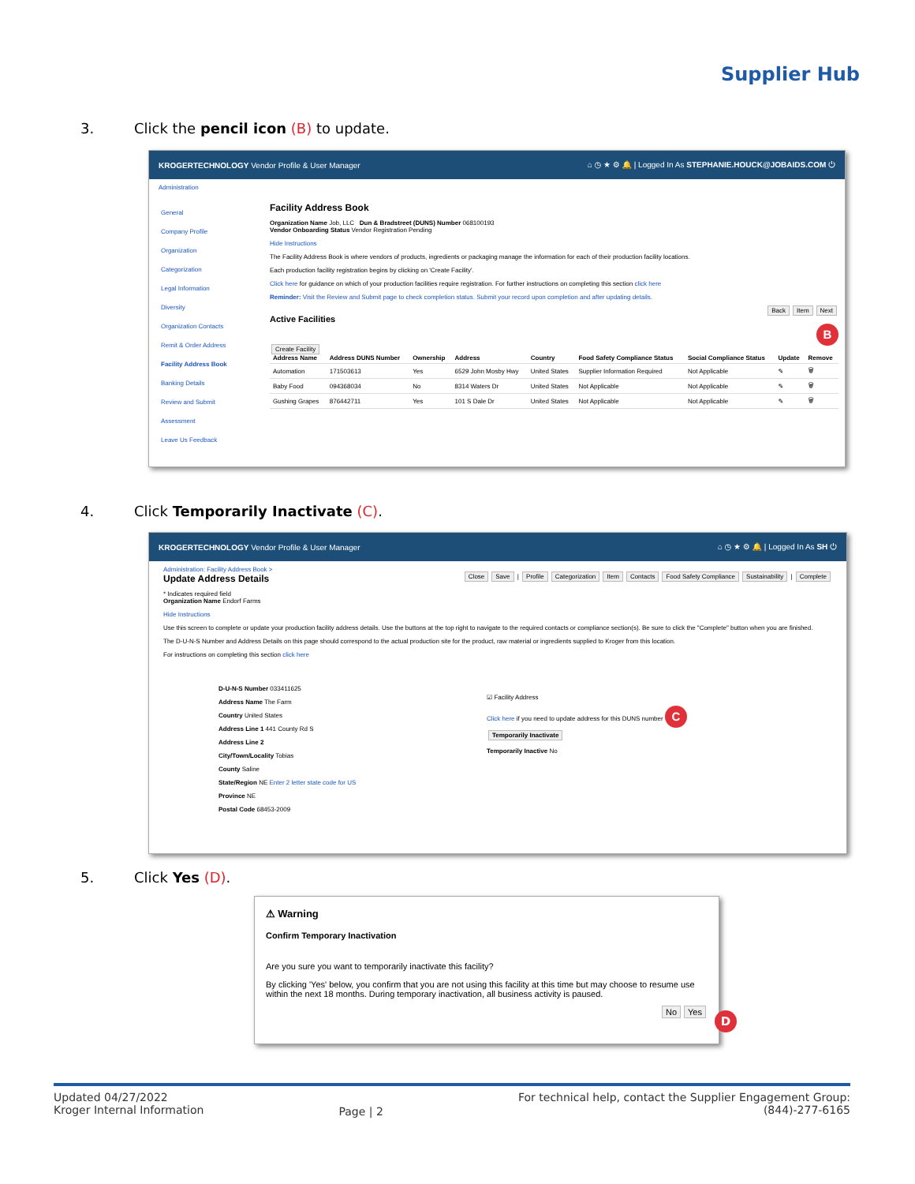Supplier Hub
3. Click the pencil icon (B) to update.
KROGERTECHNOLOGY Vendor Profile & User Manager ⌂ ◷ ★ ⚙ 🔔 | Logged In As STEPHANIE.HOUCK@JOBAIDS.COM ⏻
Administration
General
Company Profile
Organization
Categorization
Legal Information
Diversity
Organization Contacts
Remit & Order Address
Facility Address Book
Banking Details
Review and Submit
Assessment
Leave Us Feedback
Facility Address Book
Organization Name Job, LLC Dun & Bradstreet (DUNS) Number 068100193
Vendor Onboarding Status Vendor Registration Pending
Hide Instructions
The Facility Address Book is where vendors of products, ingredients or packaging manage the information for each of their production facility locations.
Each production facility registration begins by clicking on 'Create Facility'.
Click here for guidance on which of your production facilities require registration. For further instructions on completing this section click here
Reminder: Visit the Review and Submit page to check completion status. Submit your record upon completion and after updating details.
Back Item Next
Active Facilities
B
Create Facility
| Address Name | Address DUNS Number | Ownership | Address | Country | Food Safety Compliance Status | Social Compliance Status | Update | Remove |
| --- | --- | --- | --- | --- | --- | --- | --- | --- |
| Automation | 171503613 | Yes | 6529 John Mosby Hwy | United States | Supplier Information Required | Not Applicable | ✎ | 🗑 |
| Baby Food | 094368034 | No | 8314 Waters Dr | United States | Not Applicable | Not Applicable | ✎ | 🗑 |
| Gushing Grapes | 876442711 | Yes | 101 S Dale Dr | United States | Not Applicable | Not Applicable | ✎ | 🗑 |
4. Click Temporarily Inactivate (C).
KROGERTECHNOLOGY Vendor Profile & User Manager ⌂ ◷ ★ ⚙ 🔔 | Logged In As SH ⏻
Administration: Facility Address Book >
Update Address Details Close Save | Profile Categorization Item Contacts Food Safety Compliance Sustainability | Complete
* Indicates required field
Organization Name Endorf Farms
Hide Instructions
Use this screen to complete or update your production facility address details. Use the buttons at the top right to navigate to the required contacts or compliance section(s). Be sure to click the "Complete" button when you are finished.
The D-U-N-S Number and Address Details on this page should correspond to the actual production site for the product, raw material or ingredients supplied to Kroger from this location.
For instructions on completing this section click here
D-U-N-S Number 033411625
Address Name The Farm
Country United States
Address Line 1 441 County Rd S
Address Line 2
City/Town/Locality Tobias
County Saline
State/Region NE Enter 2 letter state code for US
Province NE
Postal Code 68453-2009
☑ Facility Address
Click here if you need to update address for this DUNS number C
Temporarily Inactivate
Temporarily Inactive No
5. Click Yes (D).
⚠ Warning
Confirm Temporary Inactivation
Are you sure you want to temporarily inactivate this facility?
By clicking 'Yes' below, you confirm that you are not using this facility at this time but may choose to resume use within the next 18 months. During temporary inactivation, all business activity is paused.
No Yes
D
Updated 04/27/2022
Kroger Internal Information
Page | 2
For technical help, contact the Supplier Engagement Group:
(844)-277-6165